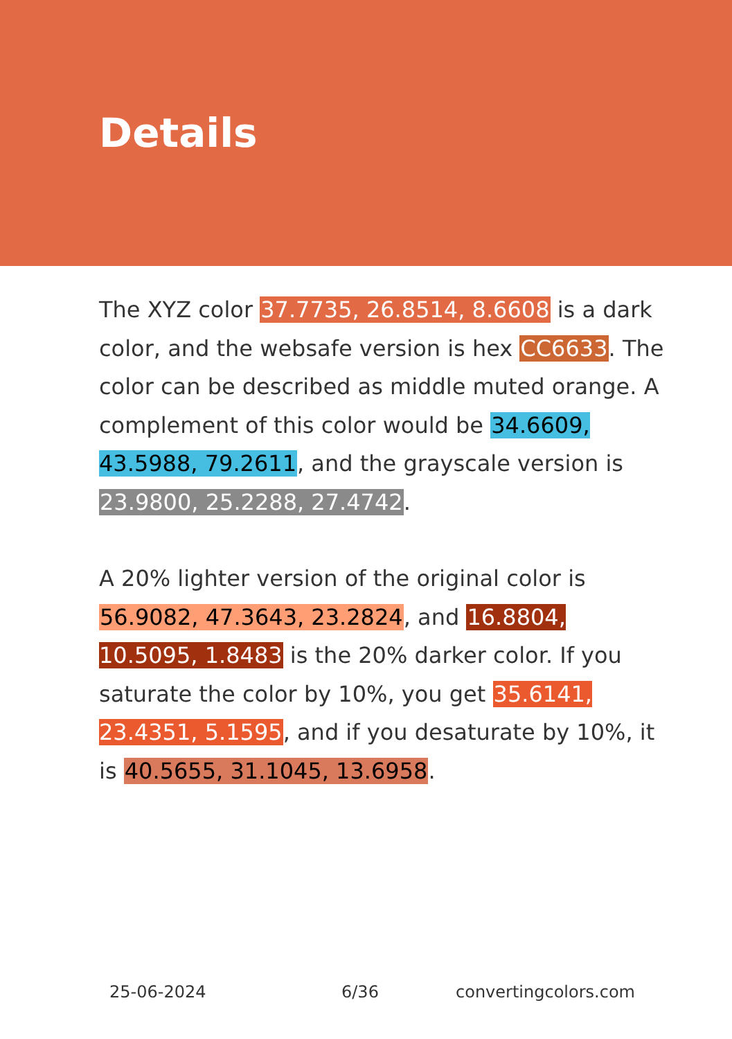Details
The XYZ color 37.7735, 26.8514, 8.6608 is a dark color, and the websafe version is hex CC6633. The color can be described as middle muted orange. A complement of this color would be 34.6609, 43.5988, 79.2611, and the grayscale version is 23.9800, 25.2288, 27.4742.
A 20% lighter version of the original color is 56.9082, 47.3643, 23.2824, and 16.8804, 10.5095, 1.8483 is the 20% darker color. If you saturate the color by 10%, you get 35.6141, 23.4351, 5.1595, and if you desaturate by 10%, it is 40.5655, 31.1045, 13.6958.
25-06-2024 6/36 convertingcolors.com